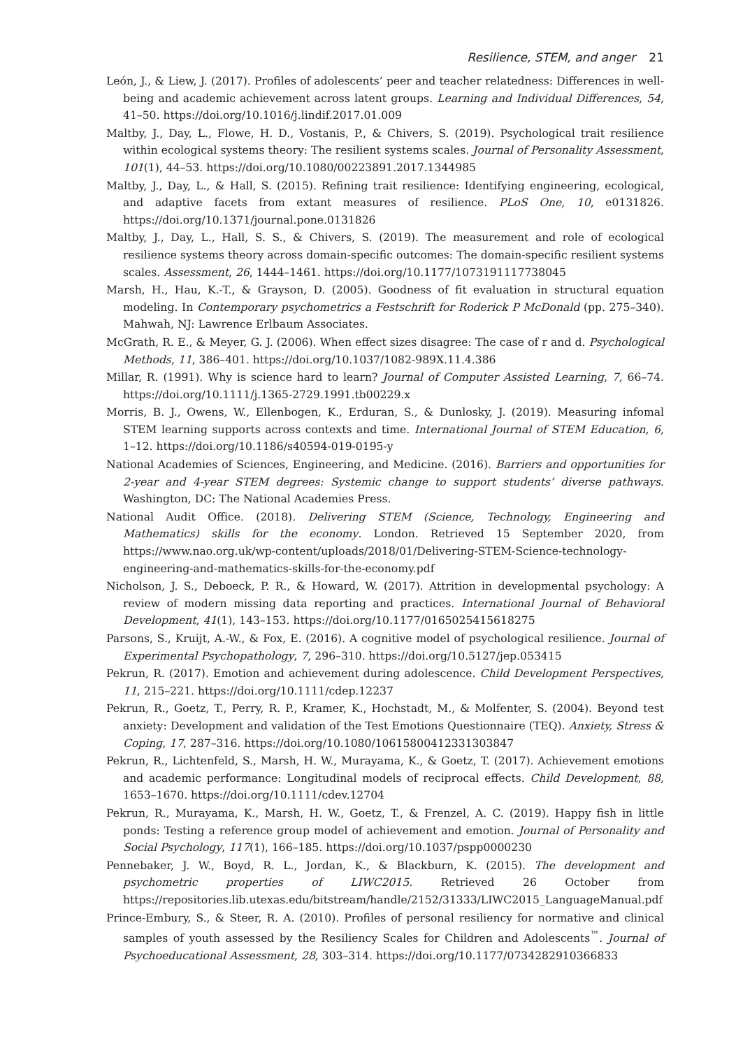Resilience, STEM, and anger 21
León, J., & Liew, J. (2017). Profiles of adolescents’ peer and teacher relatedness: Differences in well-being and academic achievement across latent groups. Learning and Individual Differences, 54, 41–50. https://doi.org/10.1016/j.lindif.2017.01.009
Maltby, J., Day, L., Flowe, H. D., Vostanis, P., & Chivers, S. (2019). Psychological trait resilience within ecological systems theory: The resilient systems scales. Journal of Personality Assessment, 101(1), 44–53. https://doi.org/10.1080/00223891.2017.1344985
Maltby, J., Day, L., & Hall, S. (2015). Refining trait resilience: Identifying engineering, ecological, and adaptive facets from extant measures of resilience. PLoS One, 10, e0131826. https://doi.org/10.1371/journal.pone.0131826
Maltby, J., Day, L., Hall, S. S., & Chivers, S. (2019). The measurement and role of ecological resilience systems theory across domain-specific outcomes: The domain-specific resilient systems scales. Assessment, 26, 1444–1461. https://doi.org/10.1177/1073191117738045
Marsh, H., Hau, K.-T., & Grayson, D. (2005). Goodness of fit evaluation in structural equation modeling. In Contemporary psychometrics a Festschrift for Roderick P McDonald (pp. 275–340). Mahwah, NJ: Lawrence Erlbaum Associates.
McGrath, R. E., & Meyer, G. J. (2006). When effect sizes disagree: The case of r and d. Psychological Methods, 11, 386–401. https://doi.org/10.1037/1082-989X.11.4.386
Millar, R. (1991). Why is science hard to learn? Journal of Computer Assisted Learning, 7, 66–74. https://doi.org/10.1111/j.1365-2729.1991.tb00229.x
Morris, B. J., Owens, W., Ellenbogen, K., Erduran, S., & Dunlosky, J. (2019). Measuring infomal STEM learning supports across contexts and time. International Journal of STEM Education, 6, 1–12. https://doi.org/10.1186/s40594-019-0195-y
National Academies of Sciences, Engineering, and Medicine. (2016). Barriers and opportunities for 2-year and 4-year STEM degrees: Systemic change to support students’ diverse pathways. Washington, DC: The National Academies Press.
National Audit Office. (2018). Delivering STEM (Science, Technology, Engineering and Mathematics) skills for the economy. London. Retrieved 15 September 2020, from https://www.nao.org.uk/wp-content/uploads/2018/01/Delivering-STEM-Science-technology-engineering-and-mathematics-skills-for-the-economy.pdf
Nicholson, J. S., Deboeck, P. R., & Howard, W. (2017). Attrition in developmental psychology: A review of modern missing data reporting and practices. International Journal of Behavioral Development, 41(1), 143–153. https://doi.org/10.1177/0165025415618275
Parsons, S., Kruijt, A.-W., & Fox, E. (2016). A cognitive model of psychological resilience. Journal of Experimental Psychopathology, 7, 296–310. https://doi.org/10.5127/jep.053415
Pekrun, R. (2017). Emotion and achievement during adolescence. Child Development Perspectives, 11, 215–221. https://doi.org/10.1111/cdep.12237
Pekrun, R., Goetz, T., Perry, R. P., Kramer, K., Hochstadt, M., & Molfenter, S. (2004). Beyond test anxiety: Development and validation of the Test Emotions Questionnaire (TEQ). Anxiety, Stress & Coping, 17, 287–316. https://doi.org/10.1080/10615800412331303847
Pekrun, R., Lichtenfeld, S., Marsh, H. W., Murayama, K., & Goetz, T. (2017). Achievement emotions and academic performance: Longitudinal models of reciprocal effects. Child Development, 88, 1653–1670. https://doi.org/10.1111/cdev.12704
Pekrun, R., Murayama, K., Marsh, H. W., Goetz, T., & Frenzel, A. C. (2019). Happy fish in little ponds: Testing a reference group model of achievement and emotion. Journal of Personality and Social Psychology, 117(1), 166–185. https://doi.org/10.1037/pspp0000230
Pennebaker, J. W., Boyd, R. L., Jordan, K., & Blackburn, K. (2015). The development and psychometric properties of LIWC2015. Retrieved 26 October from https://repositories.lib.utexas.edu/bitstream/handle/2152/31333/LIWC2015_LanguageManual.pdf
Prince-Embury, S., & Steer, R. A. (2010). Profiles of personal resiliency for normative and clinical samples of youth assessed by the Resiliency Scales for Children and Adolescents<sup>™</sup>. Journal of Psychoeducational Assessment, 28, 303–314. https://doi.org/10.1177/0734282910366833